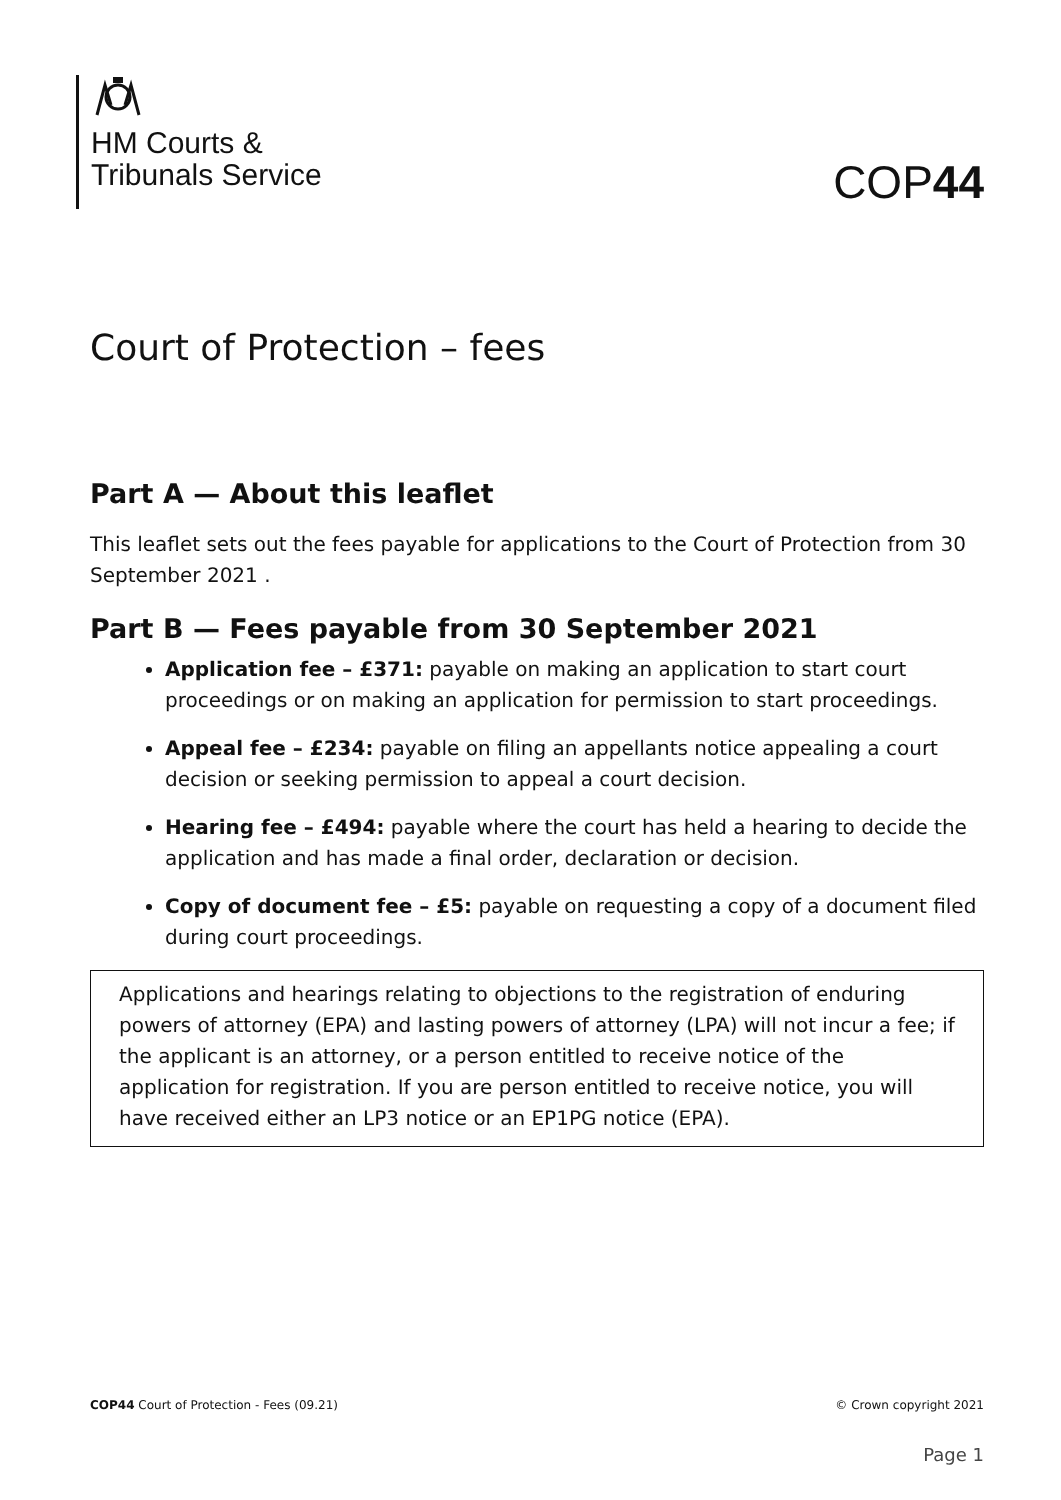HM Courts &
Tribunals Service
COP44
Court of Protection – fees
Part A — About this leaflet
This leaflet sets out the fees payable for applications to the Court of Protection from 30 September 2021 .
Part B — Fees payable from 30 September 2021
Application fee – £371: payable on making an application to start court proceedings or on making an application for permission to start proceedings.
Appeal fee – £234: payable on filing an appellants notice appealing a court decision or seeking permission to appeal a court decision.
Hearing fee – £494: payable where the court has held a hearing to decide the application and has made a final order, declaration or decision.
Copy of document fee – £5: payable on requesting a copy of a document filed during court proceedings.
Applications and hearings relating to objections to the registration of enduring powers of attorney (EPA) and lasting powers of attorney (LPA) will not incur a fee; if the applicant is an attorney, or a person entitled to receive notice of the application for registration. If you are person entitled to receive notice, you will have received either an LP3 notice or an EP1PG notice (EPA).
COP44 Court of Protection - Fees (09.21) © Crown copyright 2021
Page 1